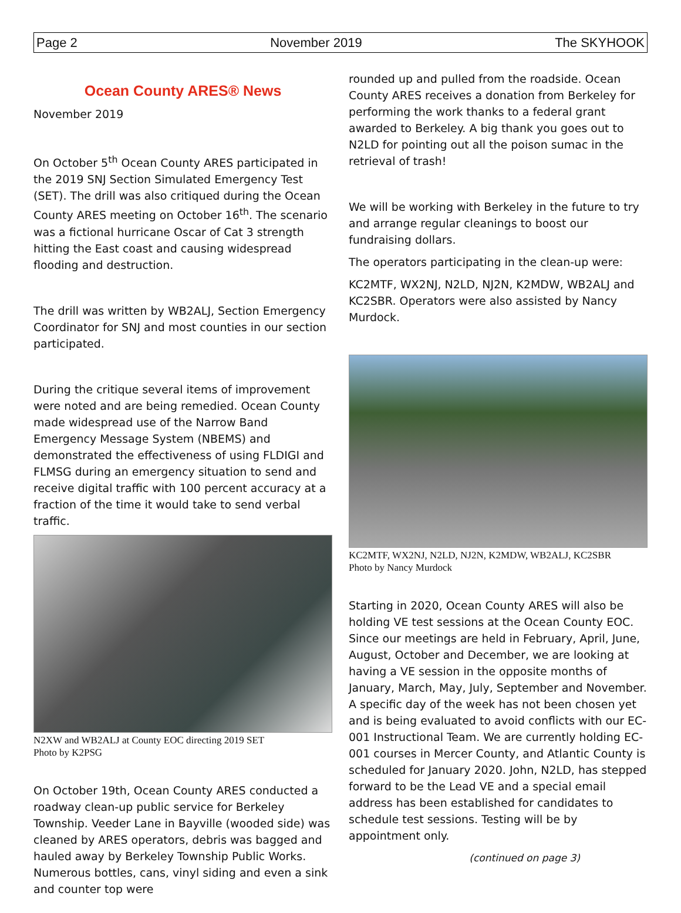Page 2 November 2019 The SKYHOOK
Ocean County ARES® News
November 2019
On October 5<sup>th</sup> Ocean County ARES participated in the 2019 SNJ Section Simulated Emergency Test (SET). The drill was also critiqued during the Ocean County ARES meeting on October 16<sup>th</sup>. The scenario was a fictional hurricane Oscar of Cat 3 strength hitting the East coast and causing widespread flooding and destruction.
The drill was written by WB2ALJ, Section Emergency Coordinator for SNJ and most counties in our section participated.
During the critique several items of improvement were noted and are being remedied. Ocean County made widespread use of the Narrow Band Emergency Message System (NBEMS) and demonstrated the effectiveness of using FLDIGI and FLMSG during an emergency situation to send and receive digital traffic with 100 percent accuracy at a fraction of the time it would take to send verbal traffic.
N2XW and WB2ALJ at County EOC directing 2019 SET
Photo by K2PSG
On October 19th, Ocean County ARES conducted a roadway clean-up public service for Berkeley Township. Veeder Lane in Bayville (wooded side) was cleaned by ARES operators, debris was bagged and hauled away by Berkeley Township Public Works. Numerous bottles, cans, vinyl siding and even a sink and counter top were
rounded up and pulled from the roadside. Ocean County ARES receives a donation from Berkeley for performing the work thanks to a federal grant awarded to Berkeley. A big thank you goes out to N2LD for pointing out all the poison sumac in the retrieval of trash!
We will be working with Berkeley in the future to try and arrange regular cleanings to boost our fundraising dollars.
The operators participating in the clean-up were:
KC2MTF, WX2NJ, N2LD, NJ2N, K2MDW, WB2ALJ and KC2SBR. Operators were also assisted by Nancy Murdock.
KC2MTF, WX2NJ, N2LD, NJ2N, K2MDW, WB2ALJ, KC2SBR
Photo by Nancy Murdock
Starting in 2020, Ocean County ARES will also be holding VE test sessions at the Ocean County EOC. Since our meetings are held in February, April, June, August, October and December, we are looking at having a VE session in the opposite months of January, March, May, July, September and November. A specific day of the week has not been chosen yet and is being evaluated to avoid conflicts with our EC-001 Instructional Team. We are currently holding EC-001 courses in Mercer County, and Atlantic County is scheduled for January 2020. John, N2LD, has stepped forward to be the Lead VE and a special email address has been established for candidates to schedule test sessions. Testing will be by appointment only.
(continued on page 3)